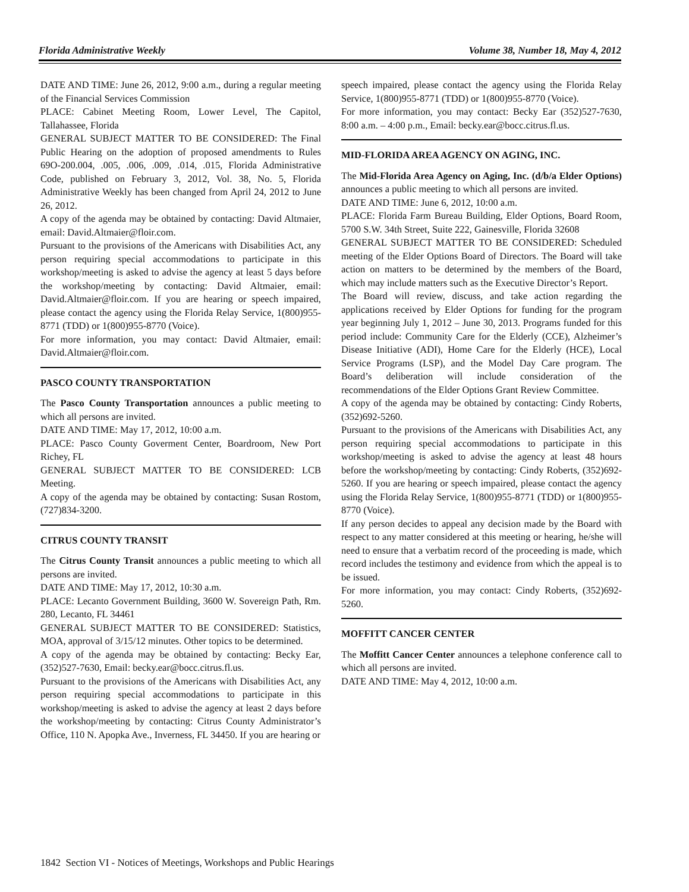Florida Administrative Weekly Volume 38, Number 18, May 4, 2012
DATE AND TIME: June 26, 2012, 9:00 a.m., during a regular meeting of the Financial Services Commission
PLACE: Cabinet Meeting Room, Lower Level, The Capitol, Tallahassee, Florida
GENERAL SUBJECT MATTER TO BE CONSIDERED: The Final Public Hearing on the adoption of proposed amendments to Rules 69O-200.004, .005, .006, .009, .014, .015, Florida Administrative Code, published on February 3, 2012, Vol. 38, No. 5, Florida Administrative Weekly has been changed from April 24, 2012 to June 26, 2012.
A copy of the agenda may be obtained by contacting: David Altmaier, email: David.Altmaier@floir.com.
Pursuant to the provisions of the Americans with Disabilities Act, any person requiring special accommodations to participate in this workshop/meeting is asked to advise the agency at least 5 days before the workshop/meeting by contacting: David Altmaier, email: David.Altmaier@floir.com. If you are hearing or speech impaired, please contact the agency using the Florida Relay Service, 1(800)955-8771 (TDD) or 1(800)955-8770 (Voice).
For more information, you may contact: David Altmaier, email: David.Altmaier@floir.com.
PASCO COUNTY TRANSPORTATION
The Pasco County Transportation announces a public meeting to which all persons are invited.
DATE AND TIME: May 17, 2012, 10:00 a.m.
PLACE: Pasco County Goverment Center, Boardroom, New Port Richey, FL
GENERAL SUBJECT MATTER TO BE CONSIDERED: LCB Meeting.
A copy of the agenda may be obtained by contacting: Susan Rostom, (727)834-3200.
CITRUS COUNTY TRANSIT
The Citrus County Transit announces a public meeting to which all persons are invited.
DATE AND TIME: May 17, 2012, 10:30 a.m.
PLACE: Lecanto Government Building, 3600 W. Sovereign Path, Rm. 280, Lecanto, FL 34461
GENERAL SUBJECT MATTER TO BE CONSIDERED: Statistics, MOA, approval of 3/15/12 minutes. Other topics to be determined.
A copy of the agenda may be obtained by contacting: Becky Ear, (352)527-7630, Email: becky.ear@bocc.citrus.fl.us.
Pursuant to the provisions of the Americans with Disabilities Act, any person requiring special accommodations to participate in this workshop/meeting is asked to advise the agency at least 2 days before the workshop/meeting by contacting: Citrus County Administrator’s Office, 110 N. Apopka Ave., Inverness, FL 34450. If you are hearing or
speech impaired, please contact the agency using the Florida Relay Service, 1(800)955-8771 (TDD) or 1(800)955-8770 (Voice).
For more information, you may contact: Becky Ear (352)527-7630, 8:00 a.m. – 4:00 p.m., Email: becky.ear@bocc.citrus.fl.us.
MID-FLORIDA AREA AGENCY ON AGING, INC.
The Mid-Florida Area Agency on Aging, Inc. (d/b/a Elder Options) announces a public meeting to which all persons are invited.
DATE AND TIME: June 6, 2012, 10:00 a.m.
PLACE: Florida Farm Bureau Building, Elder Options, Board Room, 5700 S.W. 34th Street, Suite 222, Gainesville, Florida 32608
GENERAL SUBJECT MATTER TO BE CONSIDERED: Scheduled meeting of the Elder Options Board of Directors. The Board will take action on matters to be determined by the members of the Board, which may include matters such as the Executive Director’s Report.
The Board will review, discuss, and take action regarding the applications received by Elder Options for funding for the program year beginning July 1, 2012 – June 30, 2013. Programs funded for this period include: Community Care for the Elderly (CCE), Alzheimer’s Disease Initiative (ADI), Home Care for the Elderly (HCE), Local Service Programs (LSP), and the Model Day Care program. The Board’s deliberation will include consideration of the recommendations of the Elder Options Grant Review Committee.
A copy of the agenda may be obtained by contacting: Cindy Roberts, (352)692-5260.
Pursuant to the provisions of the Americans with Disabilities Act, any person requiring special accommodations to participate in this workshop/meeting is asked to advise the agency at least 48 hours before the workshop/meeting by contacting: Cindy Roberts, (352)692-5260. If you are hearing or speech impaired, please contact the agency using the Florida Relay Service, 1(800)955-8771 (TDD) or 1(800)955-8770 (Voice).
If any person decides to appeal any decision made by the Board with respect to any matter considered at this meeting or hearing, he/she will need to ensure that a verbatim record of the proceeding is made, which record includes the testimony and evidence from which the appeal is to be issued.
For more information, you may contact: Cindy Roberts, (352)692-5260.
MOFFITT CANCER CENTER
The Moffitt Cancer Center announces a telephone conference call to which all persons are invited.
DATE AND TIME: May 4, 2012, 10:00 a.m.
1842 Section VI - Notices of Meetings, Workshops and Public Hearings